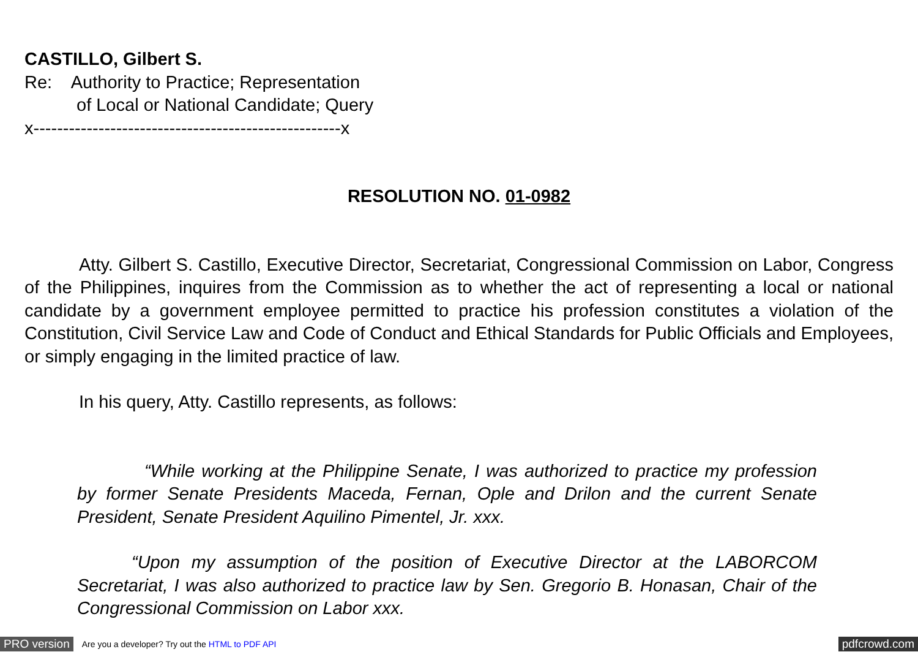CASTILLO, Gilbert S.
Re: Authority to Practice; Representation
of Local or National Candidate; Query
x----------------------------------------------------x
RESOLUTION NO. 01-0982
Atty. Gilbert S. Castillo, Executive Director, Secretariat, Congressional Commission on Labor, Congress of the Philippines, inquires from the Commission as to whether the act of representing a local or national candidate by a government employee permitted to practice his profession constitutes a violation of the Constitution, Civil Service Law and Code of Conduct and Ethical Standards for Public Officials and Employees, or simply engaging in the limited practice of law.
In his query, Atty. Castillo represents, as follows:
“While working at the Philippine Senate, I was authorized to practice my profession by former Senate Presidents Maceda, Fernan, Ople and Drilon and the current Senate President, Senate President Aquilino Pimentel, Jr. xxx.
“Upon my assumption of the position of Executive Director at the LABORCOM Secretariat, I was also authorized to practice law by Sen. Gregorio B. Honasan, Chair of the Congressional Commission on Labor xxx.
PRO version Are you a developer? Try out the HTML to PDF API pdfcrowd.com